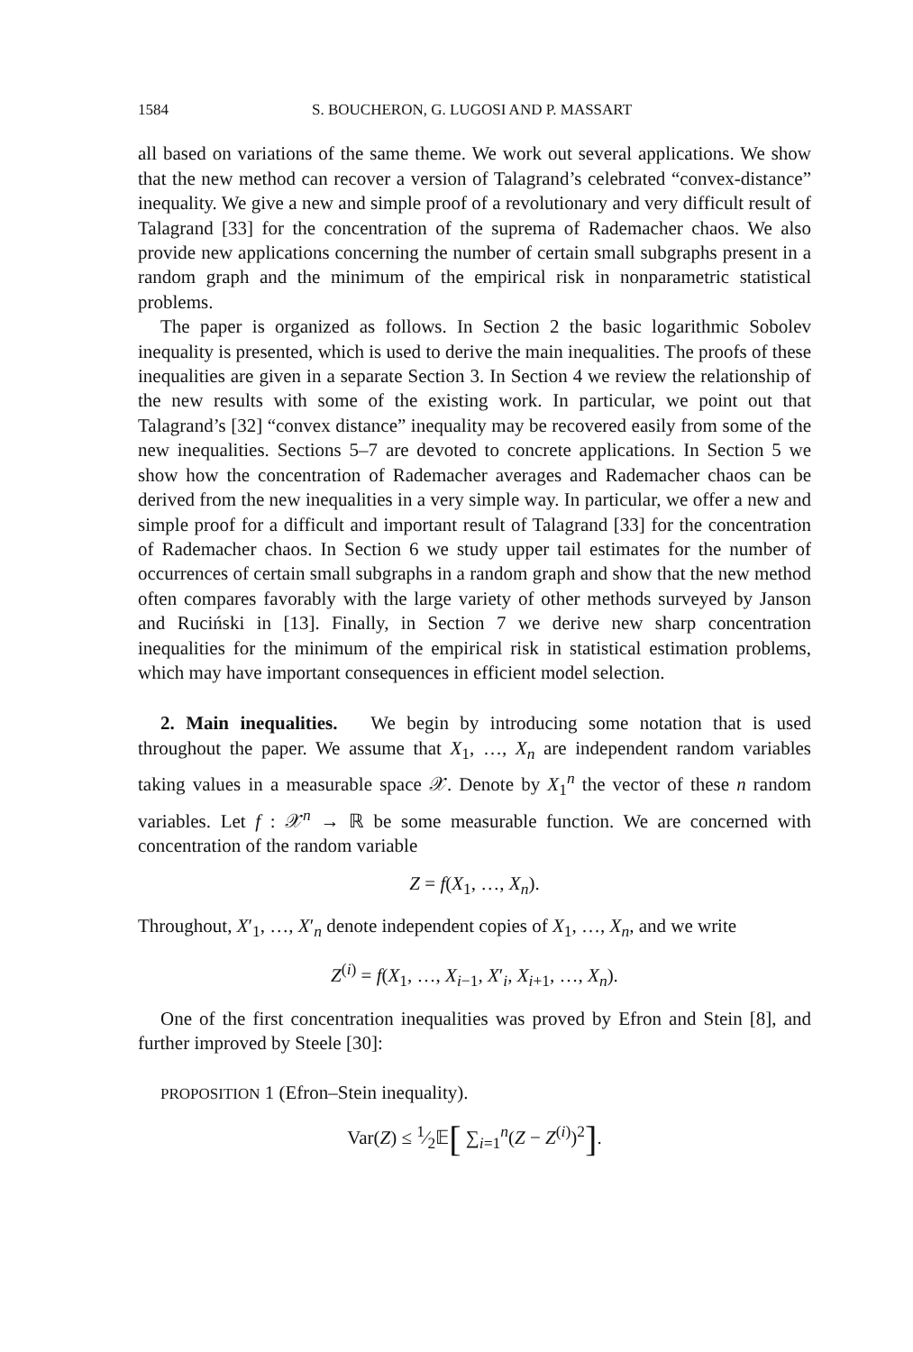1584 S. BOUCHERON, G. LUGOSI AND P. MASSART
all based on variations of the same theme. We work out several applications. We show that the new method can recover a version of Talagrand’s celebrated “convex-distance” inequality. We give a new and simple proof of a revolutionary and very difficult result of Talagrand [33] for the concentration of the suprema of Rademacher chaos. We also provide new applications concerning the number of certain small subgraphs present in a random graph and the minimum of the empirical risk in nonparametric statistical problems.
The paper is organized as follows. In Section 2 the basic logarithmic Sobolev inequality is presented, which is used to derive the main inequalities. The proofs of these inequalities are given in a separate Section 3. In Section 4 we review the relationship of the new results with some of the existing work. In particular, we point out that Talagrand’s [32] “convex distance” inequality may be recovered easily from some of the new inequalities. Sections 5–7 are devoted to concrete applications. In Section 5 we show how the concentration of Rademacher averages and Rademacher chaos can be derived from the new inequalities in a very simple way. In particular, we offer a new and simple proof for a difficult and important result of Talagrand [33] for the concentration of Rademacher chaos. In Section 6 we study upper tail estimates for the number of occurrences of certain small subgraphs in a random graph and show that the new method often compares favorably with the large variety of other methods surveyed by Janson and Ruciński in [13]. Finally, in Section 7 we derive new sharp concentration inequalities for the minimum of the empirical risk in statistical estimation problems, which may have important consequences in efficient model selection.
2. Main inequalities. We begin by introducing some notation that is used throughout the paper. We assume that X<sub>1</sub>, …, X<sub>n</sub> are independent random variables taking values in a measurable space 𝒳. Denote by X<sub>1</sub><sup>n</sup> the vector of these n random variables. Let f : 𝒳<sup>n</sup> → ℝ be some measurable function. We are concerned with concentration of the random variable
Z = f(X<sub>1</sub>, …, X<sub>n</sub>).
Throughout, X′<sub>1</sub>, …, X′<sub>n</sub> denote independent copies of X<sub>1</sub>, …, X<sub>n</sub>, and we write
Z<sup>(i)</sup> = f(X<sub>1</sub>, …, X<sub>i−1</sub>, X′<sub>i</sub>, X<sub>i+1</sub>, …, X<sub>n</sub>).
One of the first concentration inequalities was proved by Efron and Stein [8], and further improved by Steele [30]:
PROPOSITION 1 (Efron–Stein inequality).
Var(Z) ≤ 1⁄2𝔼[ ∑<sub>i=1</sub><sup>n</sup>(Z − Z<sup>(i)</sup>)<sup>2</sup>].